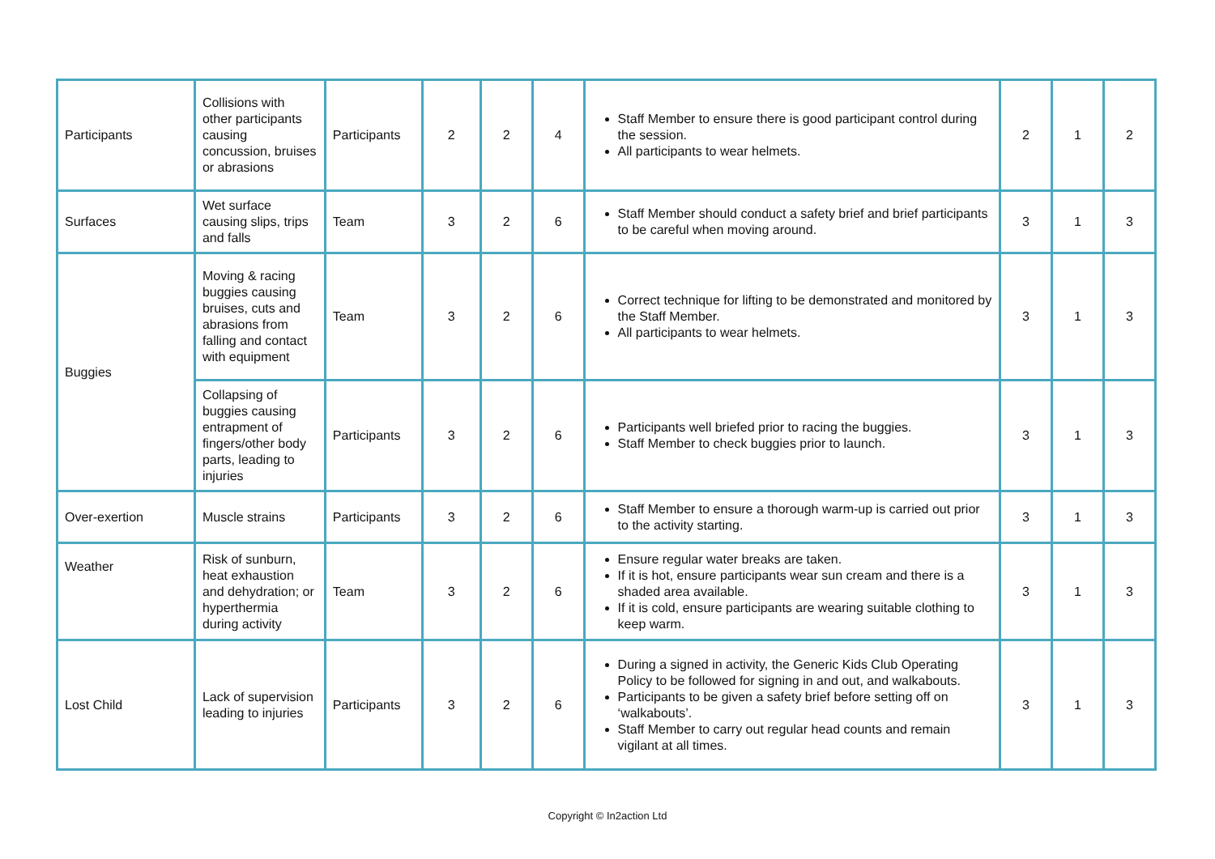| Participants | Collisions with other participants causing concussion, bruises or abrasions | Participants | 2 | 2 | 4 | Staff Member to ensure there is good participant control during the session. All participants to wear helmets. | 2 | 1 | 2 |
| Surfaces | Wet surface causing slips, trips and falls | Team | 3 | 2 | 6 | Staff Member should conduct a safety brief and brief participants to be careful when moving around. | 3 | 1 | 3 |
| Buggies | Moving & racing buggies causing bruises, cuts and abrasions from falling and contact with equipment | Team | 3 | 2 | 6 | Correct technique for lifting to be demonstrated and monitored by the Staff Member. All participants to wear helmets. | 3 | 1 | 3 |
| | Collapsing of buggies causing entrapment of fingers/other body parts, leading to injuries | Participants | 3 | 2 | 6 | Participants well briefed prior to racing the buggies. Staff Member to check buggies prior to launch. | 3 | 1 | 3 |
| Over-exertion | Muscle strains | Participants | 3 | 2 | 6 | Staff Member to ensure a thorough warm-up is carried out prior to the activity starting. | 3 | 1 | 3 |
| Weather | Risk of sunburn, heat exhaustion and dehydration; or hyperthermia during activity | Team | 3 | 2 | 6 | Ensure regular water breaks are taken. If it is hot, ensure participants wear sun cream and there is a shaded area available. If it is cold, ensure participants are wearing suitable clothing to keep warm. | 3 | 1 | 3 |
| Lost Child | Lack of supervision leading to injuries | Participants | 3 | 2 | 6 | During a signed in activity, the Generic Kids Club Operating Policy to be followed for signing in and out, and walkabouts. Participants to be given a safety brief before setting off on ‘walkabouts’. Staff Member to carry out regular head counts and remain vigilant at all times. | 3 | 1 | 3 |
Copyright © In2action Ltd